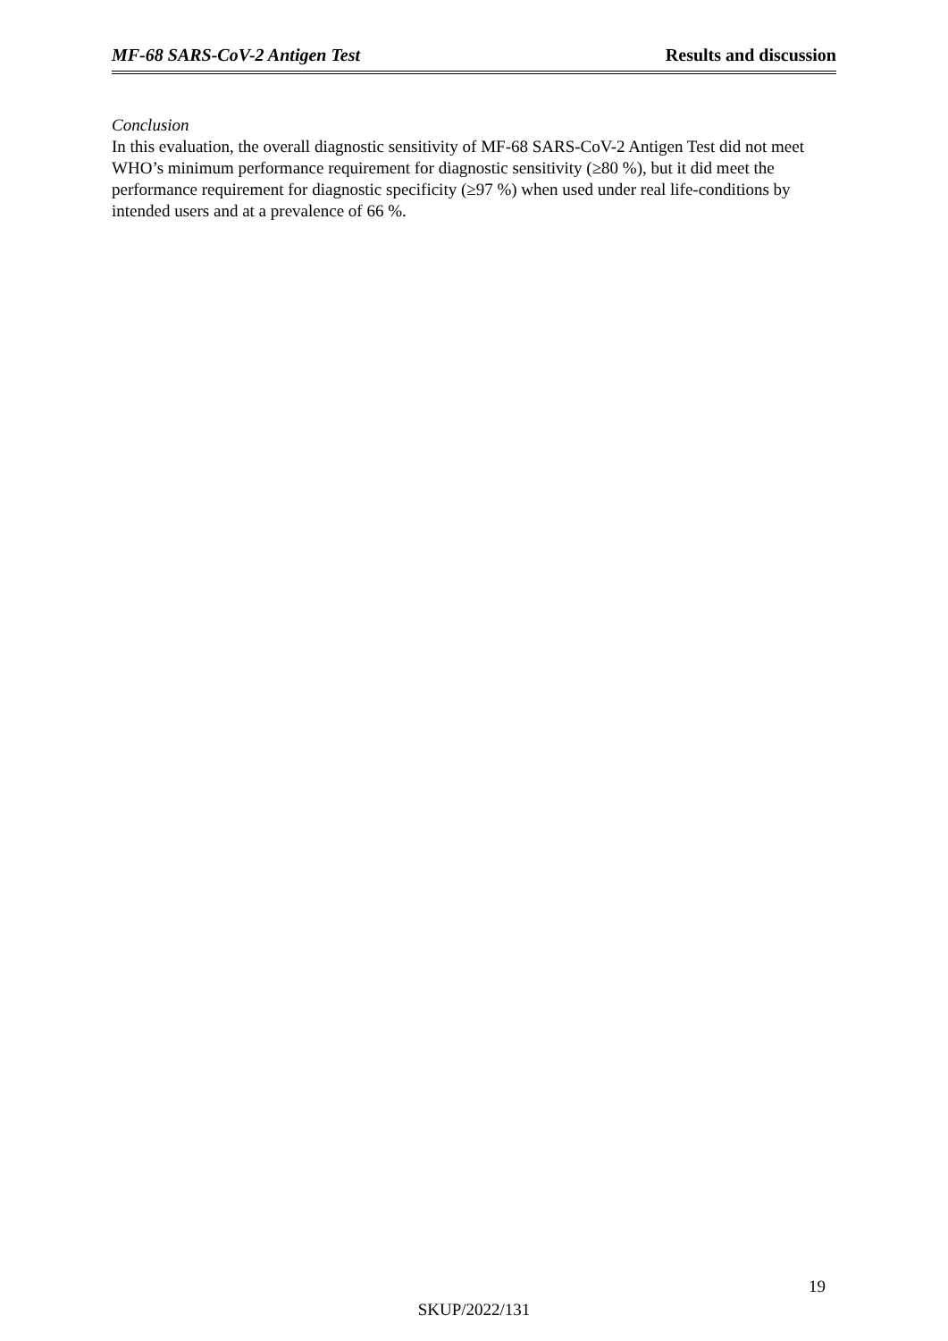MF-68 SARS-CoV-2 Antigen Test Results and discussion
Conclusion
In this evaluation, the overall diagnostic sensitivity of MF-68 SARS-CoV-2 Antigen Test did not meet WHO’s minimum performance requirement for diagnostic sensitivity (≥80 %), but it did meet the performance requirement for diagnostic specificity (≥97 %) when used under real life-conditions by intended users and at a prevalence of 66 %.
19
SKUP/2022/131